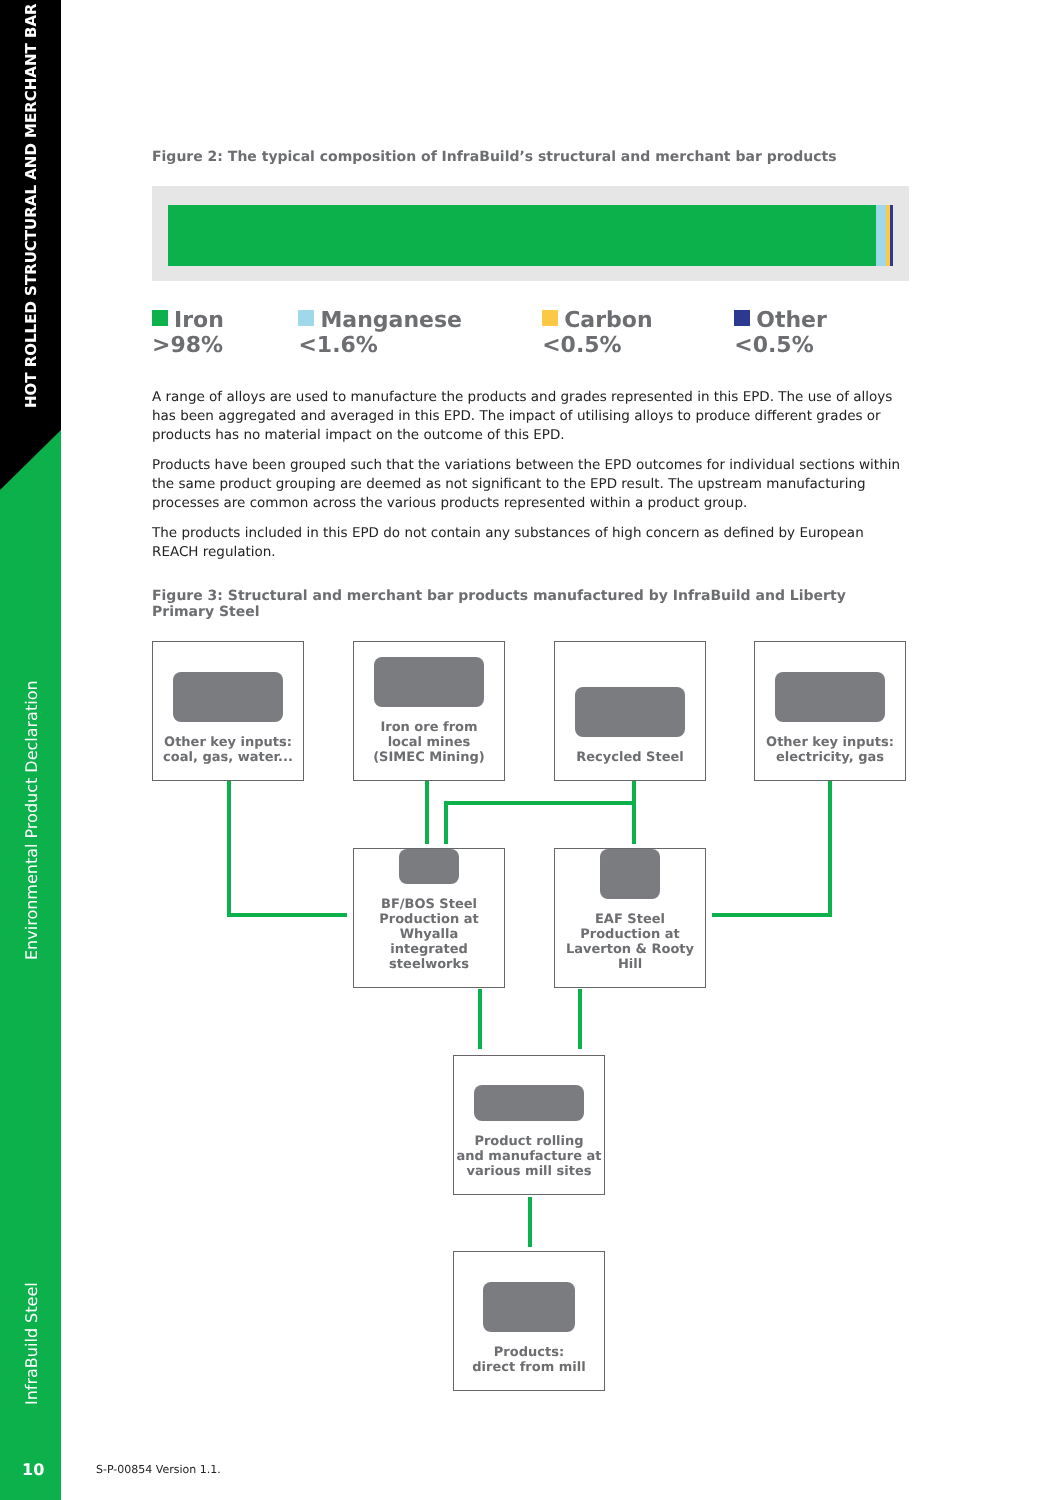HOT ROLLED STRUCTURAL AND MERCHANT BAR
Environmental Product Declaration
InfraBuild Steel
10
Figure 2: The typical composition of InfraBuild’s structural and merchant bar products
Iron >98% Manganese <1.6% Carbon <0.5% Other <0.5%
A range of alloys are used to manufacture the products and grades represented in this EPD. The use of alloys has been aggregated and averaged in this EPD. The impact of utilising alloys to produce different grades or products has no material impact on the outcome of this EPD.
Products have been grouped such that the variations between the EPD outcomes for individual sections within the same product grouping are deemed as not significant to the EPD result. The upstream manufacturing processes are common across the various products represented within a product group.
The products included in this EPD do not contain any substances of high concern as defined by European REACH regulation.
Figure 3: Structural and merchant bar products manufactured by InfraBuild and Liberty Primary Steel
Other key inputs:
coal, gas, water...
Iron ore from
local mines
(SIMEC Mining)
Recycled Steel
Other key inputs:
electricity, gas
BF/BOS Steel
Production at Whyalla
integrated steelworks
EAF Steel
Production at
Laverton & Rooty Hill
Product rolling
and manufacture at
various mill sites
Products:
direct from mill
S-P-00854 Version 1.1.